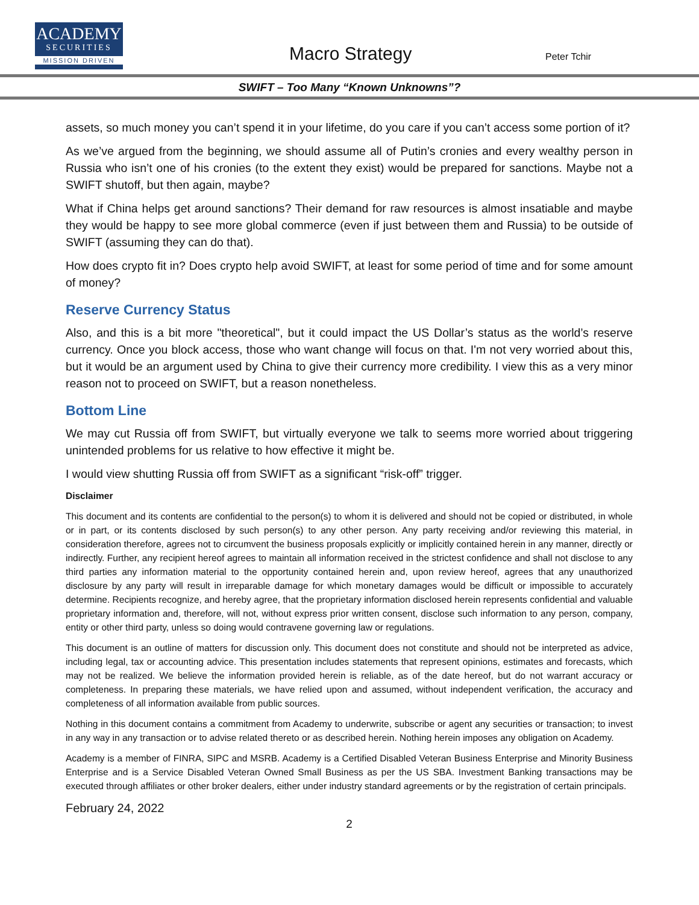ACADEMY
SECURITIES
MISSION DRIVEN
Macro Strategy Peter Tchir
SWIFT – Too Many “Known Unknowns”?
assets, so much money you can’t spend it in your lifetime, do you care if you can’t access some portion of it?
As we’ve argued from the beginning, we should assume all of Putin’s cronies and every wealthy person in Russia who isn’t one of his cronies (to the extent they exist) would be prepared for sanctions. Maybe not a SWIFT shutoff, but then again, maybe?
What if China helps get around sanctions? Their demand for raw resources is almost insatiable and maybe they would be happy to see more global commerce (even if just between them and Russia) to be outside of SWIFT (assuming they can do that).
How does crypto fit in? Does crypto help avoid SWIFT, at least for some period of time and for some amount of money?
Reserve Currency Status
Also, and this is a bit more "theoretical", but it could impact the US Dollar’s status as the world’s reserve currency. Once you block access, those who want change will focus on that. I'm not very worried about this, but it would be an argument used by China to give their currency more credibility. I view this as a very minor reason not to proceed on SWIFT, but a reason nonetheless.
Bottom Line
We may cut Russia off from SWIFT, but virtually everyone we talk to seems more worried about triggering unintended problems for us relative to how effective it might be.
I would view shutting Russia off from SWIFT as a significant “risk-off” trigger.
Disclaimer
This document and its contents are confidential to the person(s) to whom it is delivered and should not be copied or distributed, in whole or in part, or its contents disclosed by such person(s) to any other person. Any party receiving and/or reviewing this material, in consideration therefore, agrees not to circumvent the business proposals explicitly or implicitly contained herein in any manner, directly or indirectly. Further, any recipient hereof agrees to maintain all information received in the strictest confidence and shall not disclose to any third parties any information material to the opportunity contained herein and, upon review hereof, agrees that any unauthorized disclosure by any party will result in irreparable damage for which monetary damages would be difficult or impossible to accurately determine. Recipients recognize, and hereby agree, that the proprietary information disclosed herein represents confidential and valuable proprietary information and, therefore, will not, without express prior written consent, disclose such information to any person, company, entity or other third party, unless so doing would contravene governing law or regulations.
This document is an outline of matters for discussion only. This document does not constitute and should not be interpreted as advice, including legal, tax or accounting advice. This presentation includes statements that represent opinions, estimates and forecasts, which may not be realized. We believe the information provided herein is reliable, as of the date hereof, but do not warrant accuracy or completeness. In preparing these materials, we have relied upon and assumed, without independent verification, the accuracy and completeness of all information available from public sources.
Nothing in this document contains a commitment from Academy to underwrite, subscribe or agent any securities or transaction; to invest in any way in any transaction or to advise related thereto or as described herein. Nothing herein imposes any obligation on Academy.
Academy is a member of FINRA, SIPC and MSRB. Academy is a Certified Disabled Veteran Business Enterprise and Minority Business Enterprise and is a Service Disabled Veteran Owned Small Business as per the US SBA. Investment Banking transactions may be executed through affiliates or other broker dealers, either under industry standard agreements or by the registration of certain principals.
February 24, 2022
2